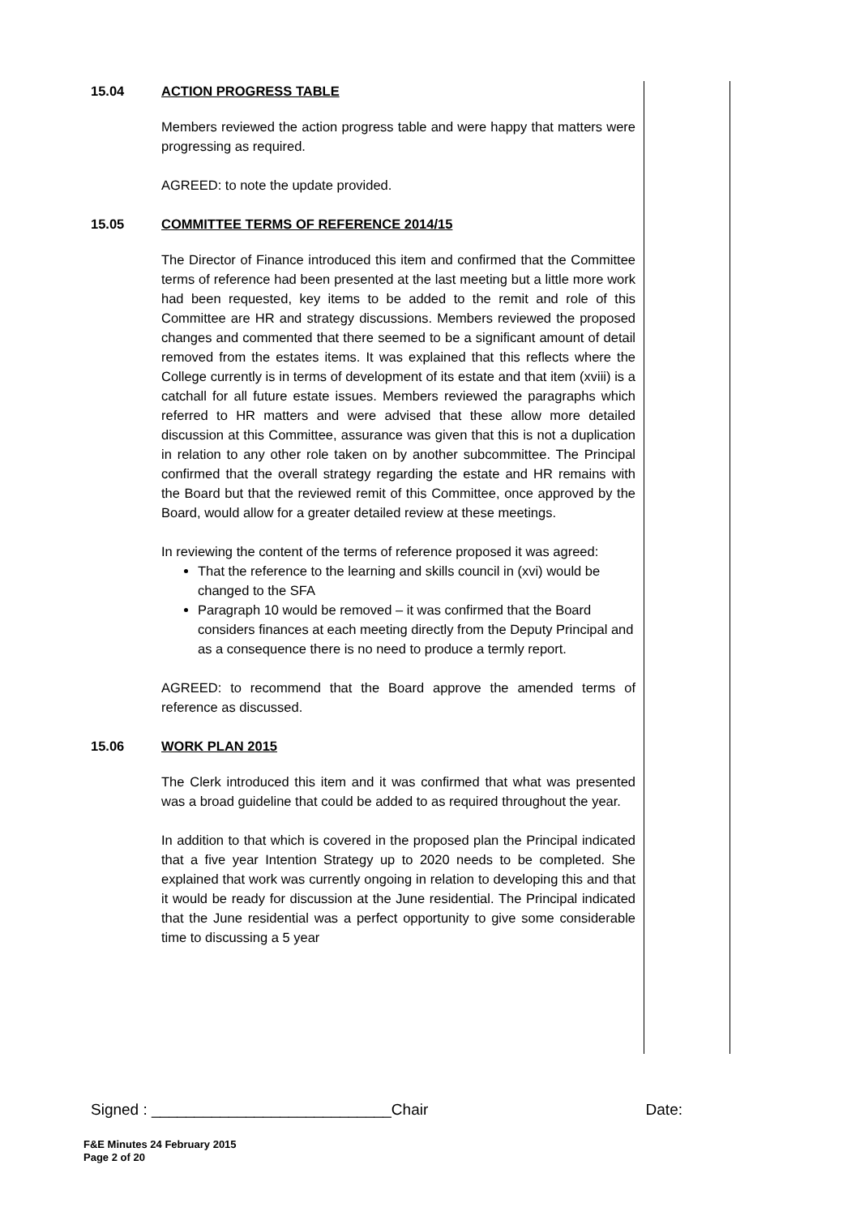15.04 ACTION PROGRESS TABLE
Members reviewed the action progress table and were happy that matters were progressing as required.
AGREED: to note the update provided.
15.05 COMMITTEE TERMS OF REFERENCE 2014/15
The Director of Finance introduced this item and confirmed that the Committee terms of reference had been presented at the last meeting but a little more work had been requested, key items to be added to the remit and role of this Committee are HR and strategy discussions. Members reviewed the proposed changes and commented that there seemed to be a significant amount of detail removed from the estates items. It was explained that this reflects where the College currently is in terms of development of its estate and that item (xviii) is a catchall for all future estate issues. Members reviewed the paragraphs which referred to HR matters and were advised that these allow more detailed discussion at this Committee, assurance was given that this is not a duplication in relation to any other role taken on by another subcommittee. The Principal confirmed that the overall strategy regarding the estate and HR remains with the Board but that the reviewed remit of this Committee, once approved by the Board, would allow for a greater detailed review at these meetings.
In reviewing the content of the terms of reference proposed it was agreed:
That the reference to the learning and skills council in (xvi) would be changed to the SFA
Paragraph 10 would be removed – it was confirmed that the Board considers finances at each meeting directly from the Deputy Principal and as a consequence there is no need to produce a termly report.
AGREED: to recommend that the Board approve the amended terms of reference as discussed.
15.06 WORK PLAN 2015
The Clerk introduced this item and it was confirmed that what was presented was a broad guideline that could be added to as required throughout the year.
In addition to that which is covered in the proposed plan the Principal indicated that a five year Intention Strategy up to 2020 needs to be completed. She explained that work was currently ongoing in relation to developing this and that it would be ready for discussion at the June residential. The Principal indicated that the June residential was a perfect opportunity to give some considerable time to discussing a 5 year
Signed : ____________________________Chair Date:
F&E Minutes 24 February 2015
Page 2 of 20